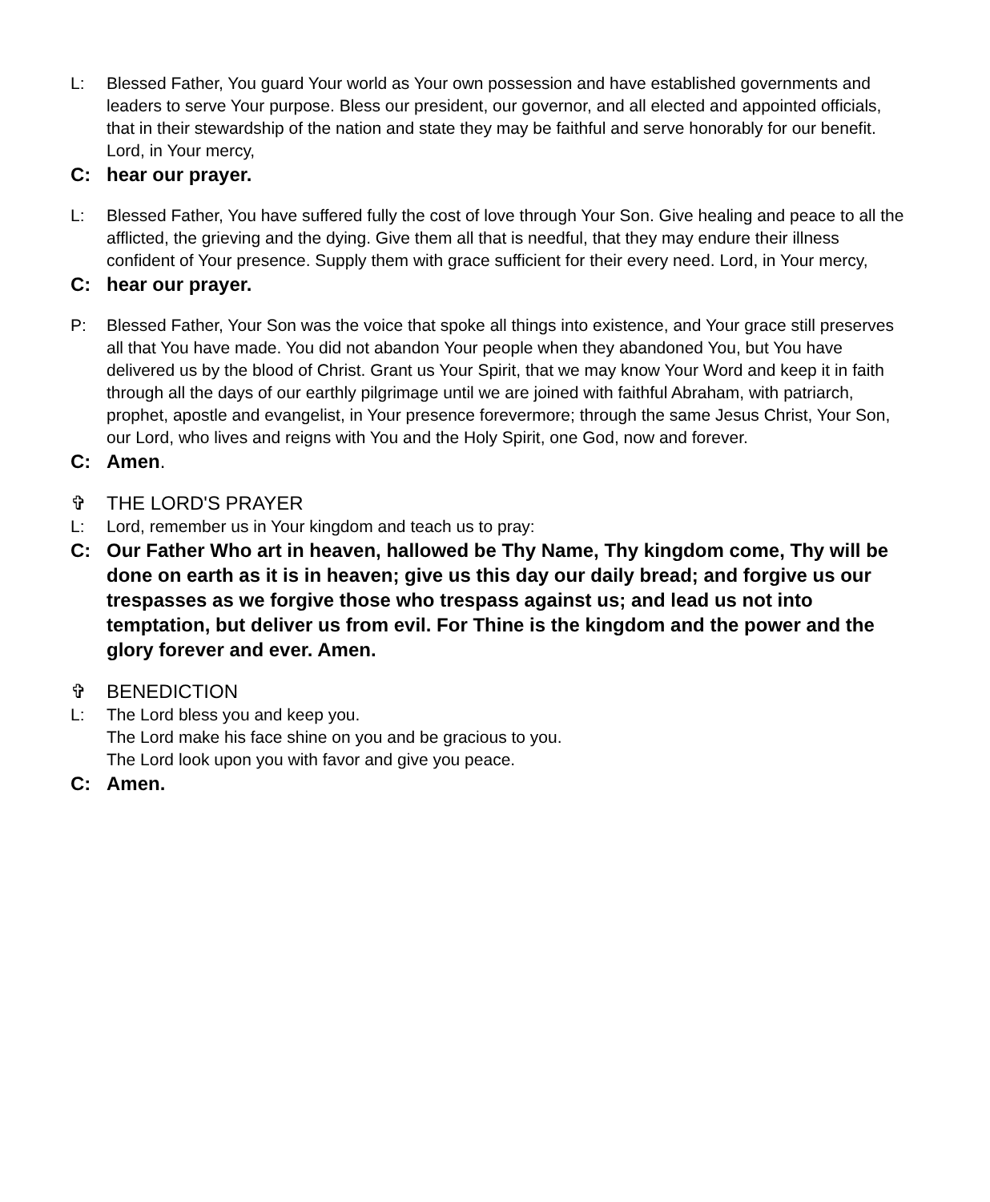L: Blessed Father, You guard Your world as Your own possession and have established governments and leaders to serve Your purpose. Bless our president, our governor, and all elected and appointed officials, that in their stewardship of the nation and state they may be faithful and serve honorably for our benefit. Lord, in Your mercy,
C: hear our prayer.
L: Blessed Father, You have suffered fully the cost of love through Your Son. Give healing and peace to all the afflicted, the grieving and the dying. Give them all that is needful, that they may endure their illness confident of Your presence. Supply them with grace sufficient for their every need. Lord, in Your mercy,
C: hear our prayer.
P: Blessed Father, Your Son was the voice that spoke all things into existence, and Your grace still preserves all that You have made. You did not abandon Your people when they abandoned You, but You have delivered us by the blood of Christ. Grant us Your Spirit, that we may know Your Word and keep it in faith through all the days of our earthly pilgrimage until we are joined with faithful Abraham, with patriarch, prophet, apostle and evangelist, in Your presence forevermore; through the same Jesus Christ, Your Son, our Lord, who lives and reigns with You and the Holy Spirit, one God, now and forever.
C: Amen.
✞ THE LORD'S PRAYER
L: Lord, remember us in Your kingdom and teach us to pray:
C: Our Father Who art in heaven, hallowed be Thy Name, Thy kingdom come, Thy will be done on earth as it is in heaven; give us this day our daily bread; and forgive us our trespasses as we forgive those who trespass against us; and lead us not into temptation, but deliver us from evil. For Thine is the kingdom and the power and the glory forever and ever. Amen.
✞ BENEDICTION
L: The Lord bless you and keep you.
The Lord make his face shine on you and be gracious to you.
The Lord look upon you with favor and give you peace.
C: Amen.